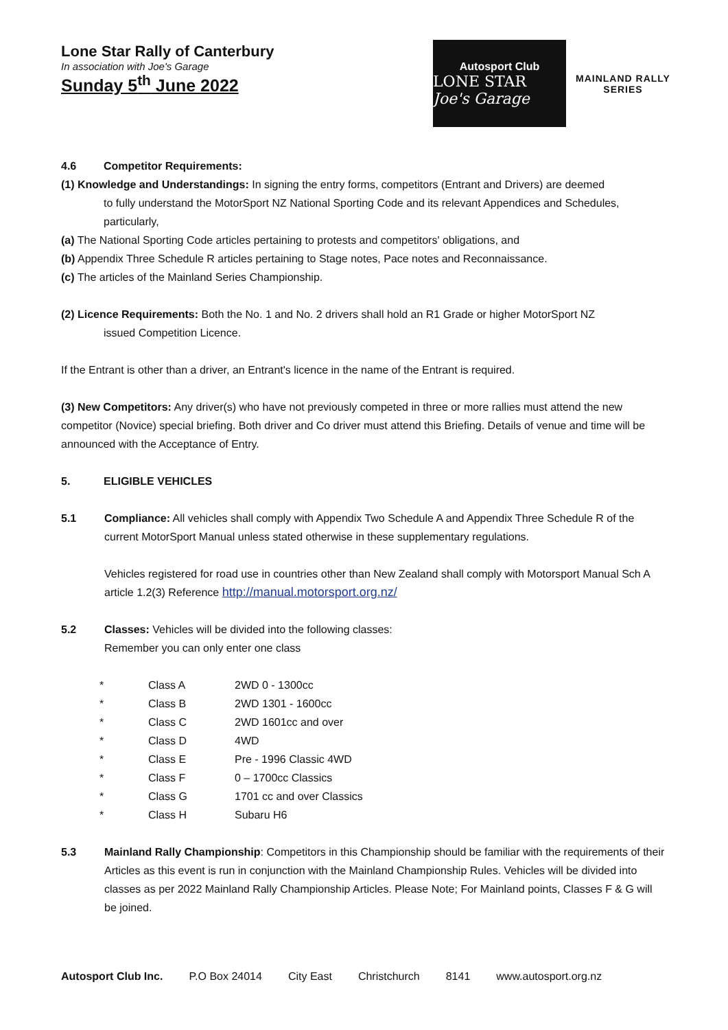Lone Star Rally of Canterbury
In association with Joe's Garage
Sunday 5<sup>th</sup> June 2022
Autosport Club
LONE STAR Joe's Garage
MAINLAND RALLY
SERIES
4.6 Competitor Requirements:
(1) Knowledge and Understandings: In signing the entry forms, competitors (Entrant and Drivers) are deemed
to fully understand the MotorSport NZ National Sporting Code and its relevant Appendices and Schedules, particularly,
(a) The National Sporting Code articles pertaining to protests and competitors' obligations, and
(b) Appendix Three Schedule R articles pertaining to Stage notes, Pace notes and Reconnaissance.
(c) The articles of the Mainland Series Championship.
(2) Licence Requirements: Both the No. 1 and No. 2 drivers shall hold an R1 Grade or higher MotorSport NZ
issued Competition Licence.
If the Entrant is other than a driver, an Entrant's licence in the name of the Entrant is required.
(3) New Competitors: Any driver(s) who have not previously competed in three or more rallies must attend the new competitor (Novice) special briefing. Both driver and Co driver must attend this Briefing. Details of venue and time will be announced with the Acceptance of Entry.
5. ELIGIBLE VEHICLES
5.1 Compliance: All vehicles shall comply with Appendix Two Schedule A and Appendix Three Schedule R of the current MotorSport Manual unless stated otherwise in these supplementary regulations.
Vehicles registered for road use in countries other than New Zealand shall comply with Motorsport Manual Sch A article 1.2(3) Reference http://manual.motorsport.org.nz/
5.2 Classes: Vehicles will be divided into the following classes:
Remember you can only enter one class
| * | Class A | 2WD 0 - 1300cc |
| * | Class B | 2WD 1301 - 1600cc |
| * | Class C | 2WD 1601cc and over |
| * | Class D | 4WD |
| * | Class E | Pre - 1996 Classic 4WD |
| * | Class F | 0 – 1700cc Classics |
| * | Class G | 1701 cc and over Classics |
| * | Class H | Subaru H6 |
5.3 Mainland Rally Championship: Competitors in this Championship should be familiar with the requirements of their Articles as this event is run in conjunction with the Mainland Championship Rules. Vehicles will be divided into classes as per 2022 Mainland Rally Championship Articles. Please Note; For Mainland points, Classes F & G will be joined.
Autosport Club Inc. P.O Box 24014 City East Christchurch 8141 www.autosport.org.nz